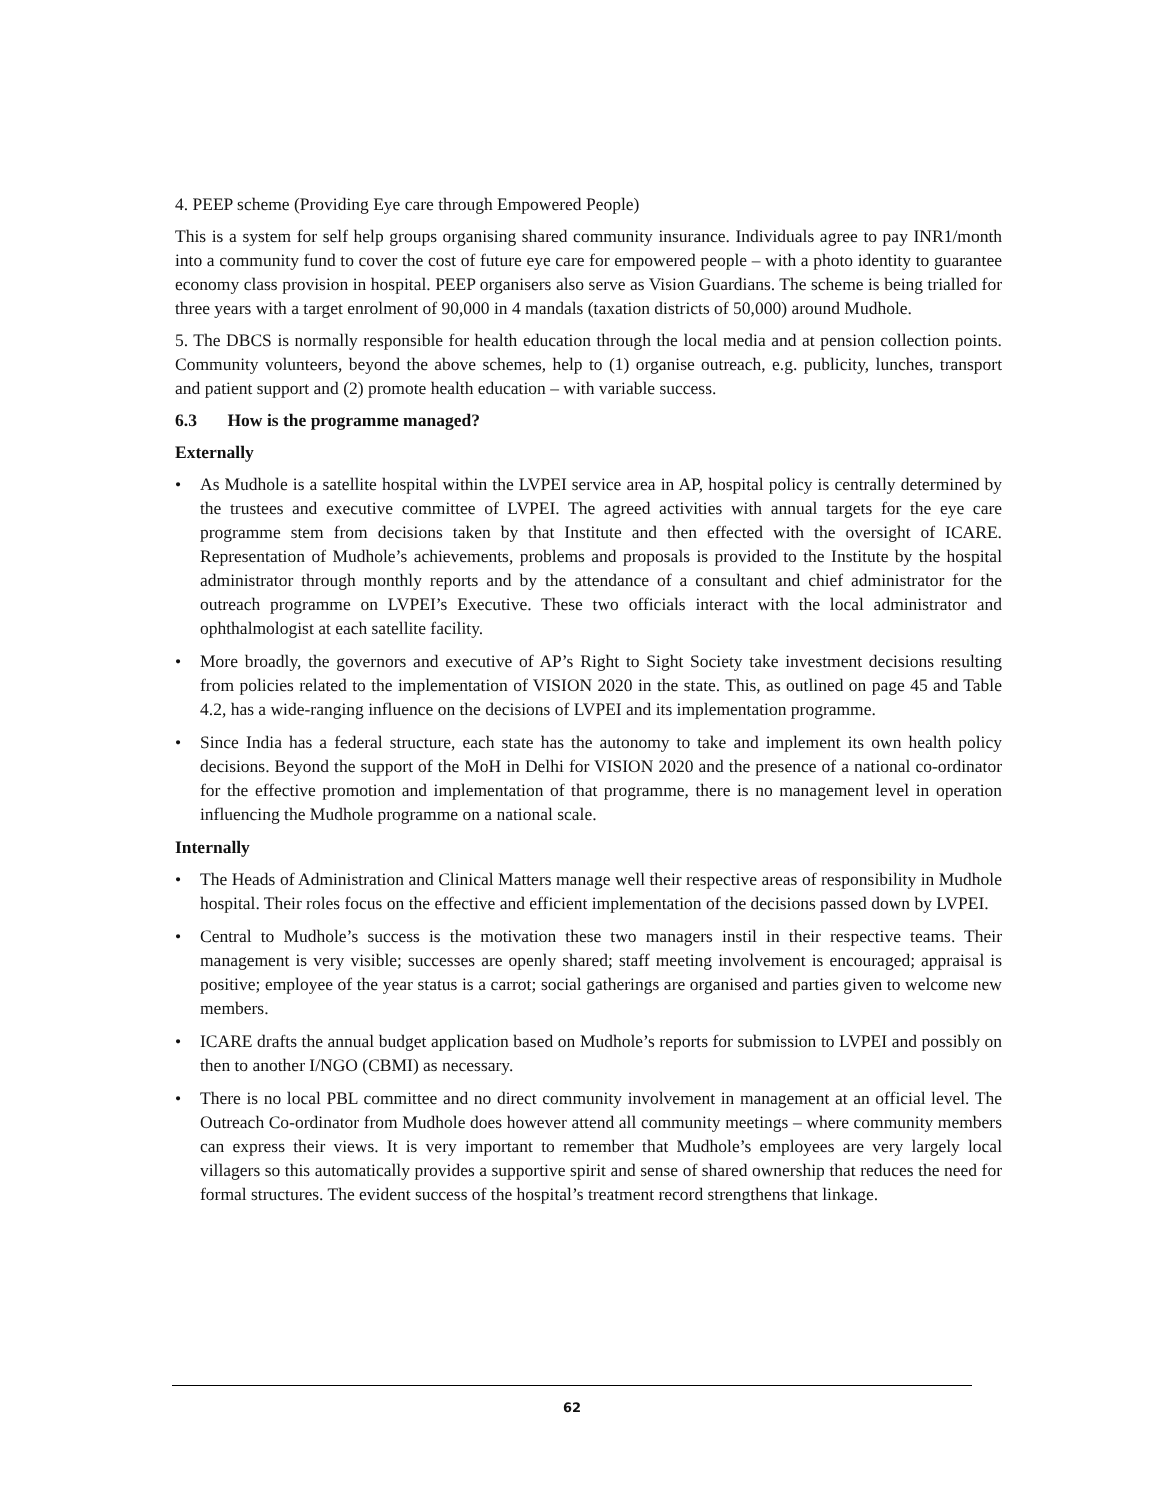4. PEEP scheme (Providing Eye care through Empowered People)
This is a system for self help groups organising shared community insurance. Individuals agree to pay INR1/month into a community fund to cover the cost of future eye care for empowered people – with a photo identity to guarantee economy class provision in hospital. PEEP organisers also serve as Vision Guardians. The scheme is being trialled for three years with a target enrolment of 90,000 in 4 mandals (taxation districts of 50,000) around Mudhole.
5. The DBCS is normally responsible for health education through the local media and at pension collection points. Community volunteers, beyond the above schemes, help to (1) organise outreach, e.g. publicity, lunches, transport and patient support and (2) promote health education – with variable success.
6.3 How is the programme managed?
Externally
• As Mudhole is a satellite hospital within the LVPEI service area in AP, hospital policy is centrally determined by the trustees and executive committee of LVPEI. The agreed activities with annual targets for the eye care programme stem from decisions taken by that Institute and then effected with the oversight of ICARE. Representation of Mudhole’s achievements, problems and proposals is provided to the Institute by the hospital administrator through monthly reports and by the attendance of a consultant and chief administrator for the outreach programme on LVPEI’s Executive. These two officials interact with the local administrator and ophthalmologist at each satellite facility.
• More broadly, the governors and executive of AP’s Right to Sight Society take investment decisions resulting from policies related to the implementation of VISION 2020 in the state. This, as outlined on page 45 and Table 4.2, has a wide-ranging influence on the decisions of LVPEI and its implementation programme.
• Since India has a federal structure, each state has the autonomy to take and implement its own health policy decisions. Beyond the support of the MoH in Delhi for VISION 2020 and the presence of a national co-ordinator for the effective promotion and implementation of that programme, there is no management level in operation influencing the Mudhole programme on a national scale.
Internally
• The Heads of Administration and Clinical Matters manage well their respective areas of responsibility in Mudhole hospital. Their roles focus on the effective and efficient implementation of the decisions passed down by LVPEI.
• Central to Mudhole’s success is the motivation these two managers instil in their respective teams. Their management is very visible; successes are openly shared; staff meeting involvement is encouraged; appraisal is positive; employee of the year status is a carrot; social gatherings are organised and parties given to welcome new members.
• ICARE drafts the annual budget application based on Mudhole’s reports for submission to LVPEI and possibly on then to another I/NGO (CBMI) as necessary.
• There is no local PBL committee and no direct community involvement in management at an official level. The Outreach Co-ordinator from Mudhole does however attend all community meetings – where community members can express their views. It is very important to remember that Mudhole’s employees are very largely local villagers so this automatically provides a supportive spirit and sense of shared ownership that reduces the need for formal structures. The evident success of the hospital’s treatment record strengthens that linkage.
62